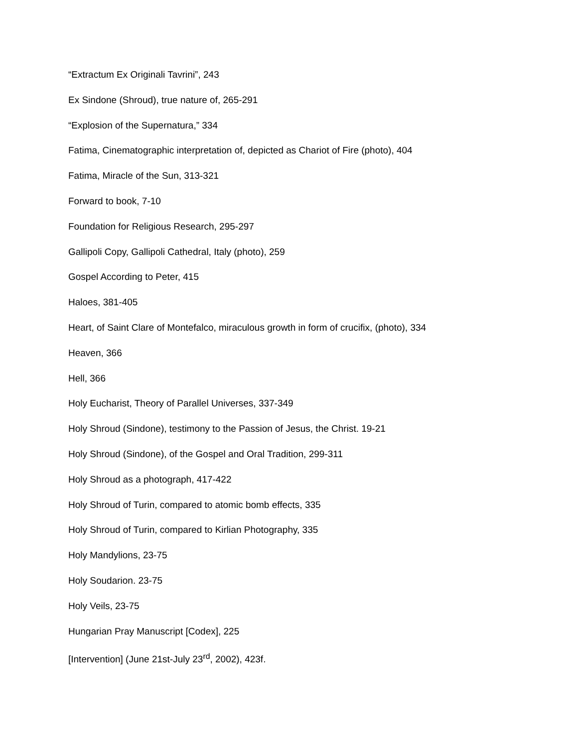“Extractum Ex Originali Tavrini”, 243
Ex Sindone (Shroud), true nature of, 265-291
“Explosion of the Supernatura,” 334
Fatima, Cinematographic interpretation of, depicted as Chariot of Fire (photo), 404
Fatima, Miracle of the Sun, 313-321
Forward to book, 7-10
Foundation for Religious Research, 295-297
Gallipoli Copy, Gallipoli Cathedral, Italy (photo), 259
Gospel According to Peter, 415
Haloes, 381-405
Heart, of Saint Clare of Montefalco, miraculous growth in form of crucifix, (photo), 334
Heaven, 366
Hell, 366
Holy Eucharist, Theory of Parallel Universes, 337-349
Holy Shroud (Sindone), testimony to the Passion of Jesus, the Christ. 19-21
Holy Shroud (Sindone), of the Gospel and Oral Tradition, 299-311
Holy Shroud as a photograph, 417-422
Holy Shroud of Turin, compared to atomic bomb effects, 335
Holy Shroud of Turin, compared to Kirlian Photography, 335
Holy Mandylions, 23-75
Holy Soudarion. 23-75
Holy Veils, 23-75
Hungarian Pray Manuscript [Codex], 225
[Intervention] (June 21st-July 23<sup>rd</sup>, 2002), 423f.